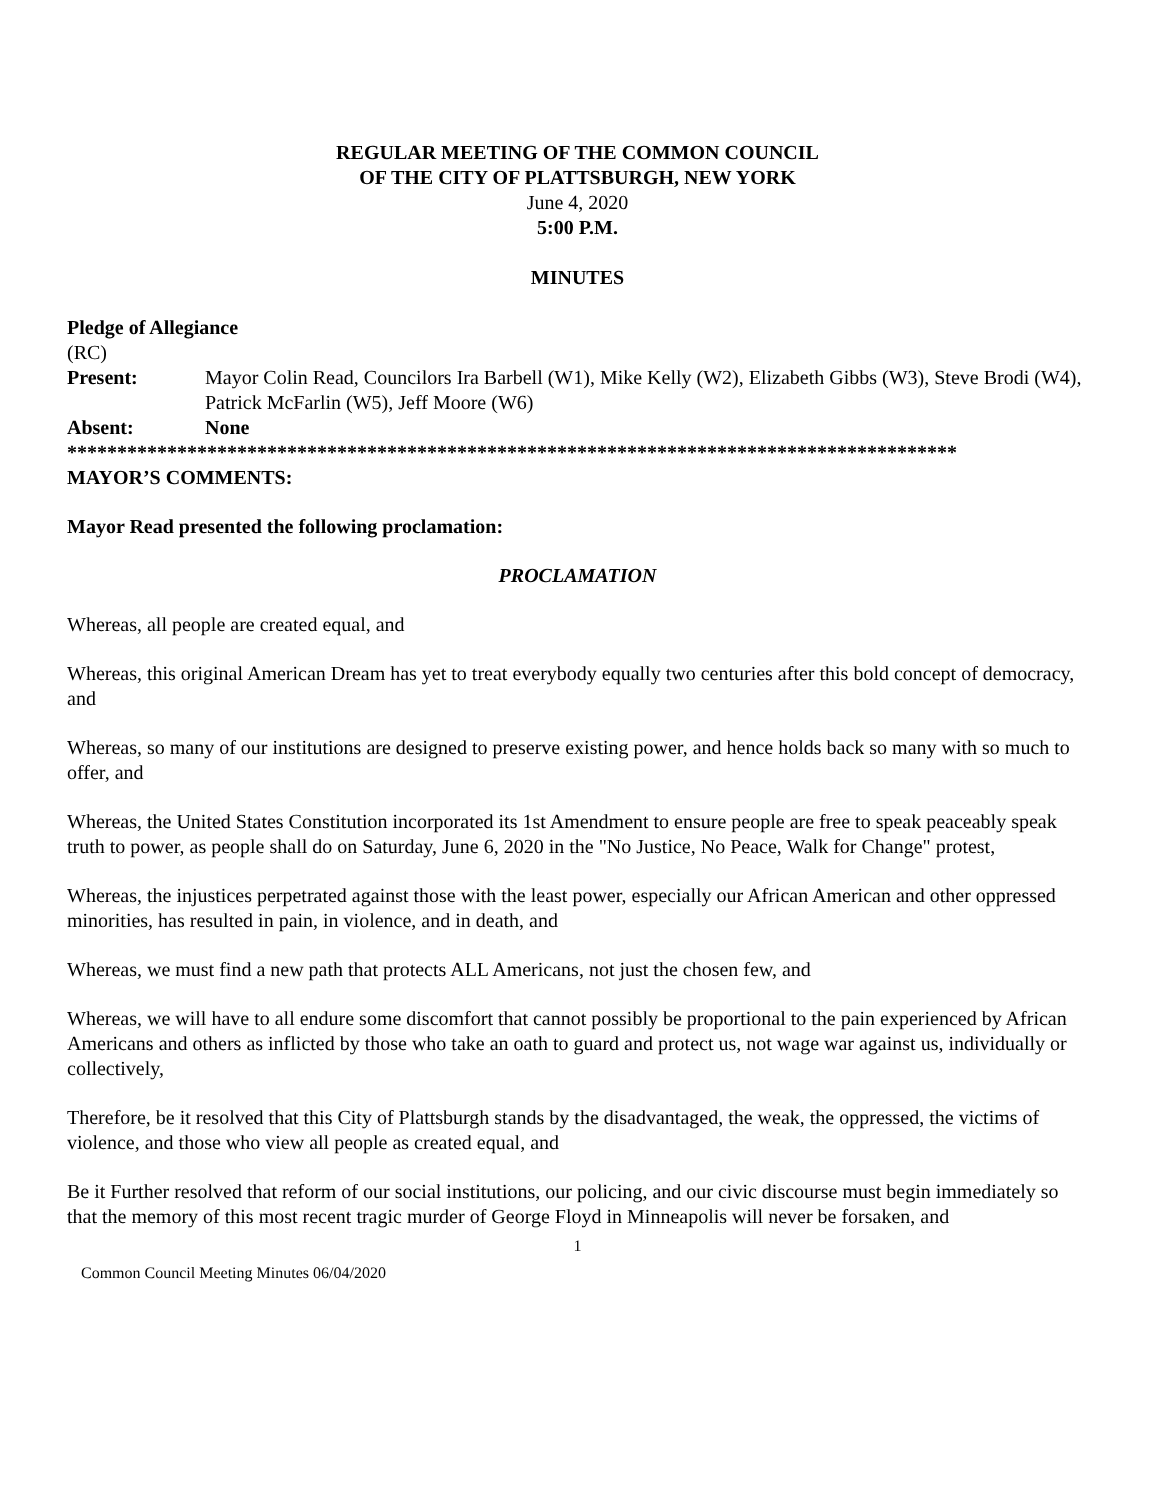REGULAR MEETING OF THE COMMON COUNCIL
OF THE CITY OF PLATTSBURGH, NEW YORK
June 4, 2020
5:00 P.M.
MINUTES
Pledge of Allegiance
(RC)
Present: Mayor Colin Read, Councilors Ira Barbell (W1), Mike Kelly (W2), Elizabeth Gibbs (W3), Steve Brodi (W4), Patrick McFarlin (W5), Jeff Moore (W6)
Absent: None
*****************************************************************************************
MAYOR’S COMMENTS:
Mayor Read presented the following proclamation:
PROCLAMATION
Whereas, all people are created equal, and
Whereas, this original American Dream has yet to treat everybody equally two centuries after this bold concept of democracy, and
Whereas, so many of our institutions are designed to preserve existing power, and hence holds back so many with so much to offer, and
Whereas, the United States Constitution incorporated its 1st Amendment to ensure people are free to speak peaceably speak truth to power, as people shall do on Saturday, June 6, 2020 in the "No Justice, No Peace, Walk for Change" protest,
Whereas, the injustices perpetrated against those with the least power, especially our African American and other oppressed minorities, has resulted in pain, in violence, and in death, and
Whereas, we must find a new path that protects ALL Americans, not just the chosen few, and
Whereas, we will have to all endure some discomfort that cannot possibly be proportional to the pain experienced by African Americans and others as inflicted by those who take an oath to guard and protect us, not wage war against us, individually or collectively,
Therefore, be it resolved that this City of Plattsburgh stands by the disadvantaged, the weak, the oppressed, the victims of violence, and those who view all people as created equal, and
Be it Further resolved that reform of our social institutions, our policing, and our civic discourse must begin immediately so that the memory of this most recent tragic murder of George Floyd in Minneapolis will never be forsaken, and
1
Common Council Meeting Minutes 06/04/2020